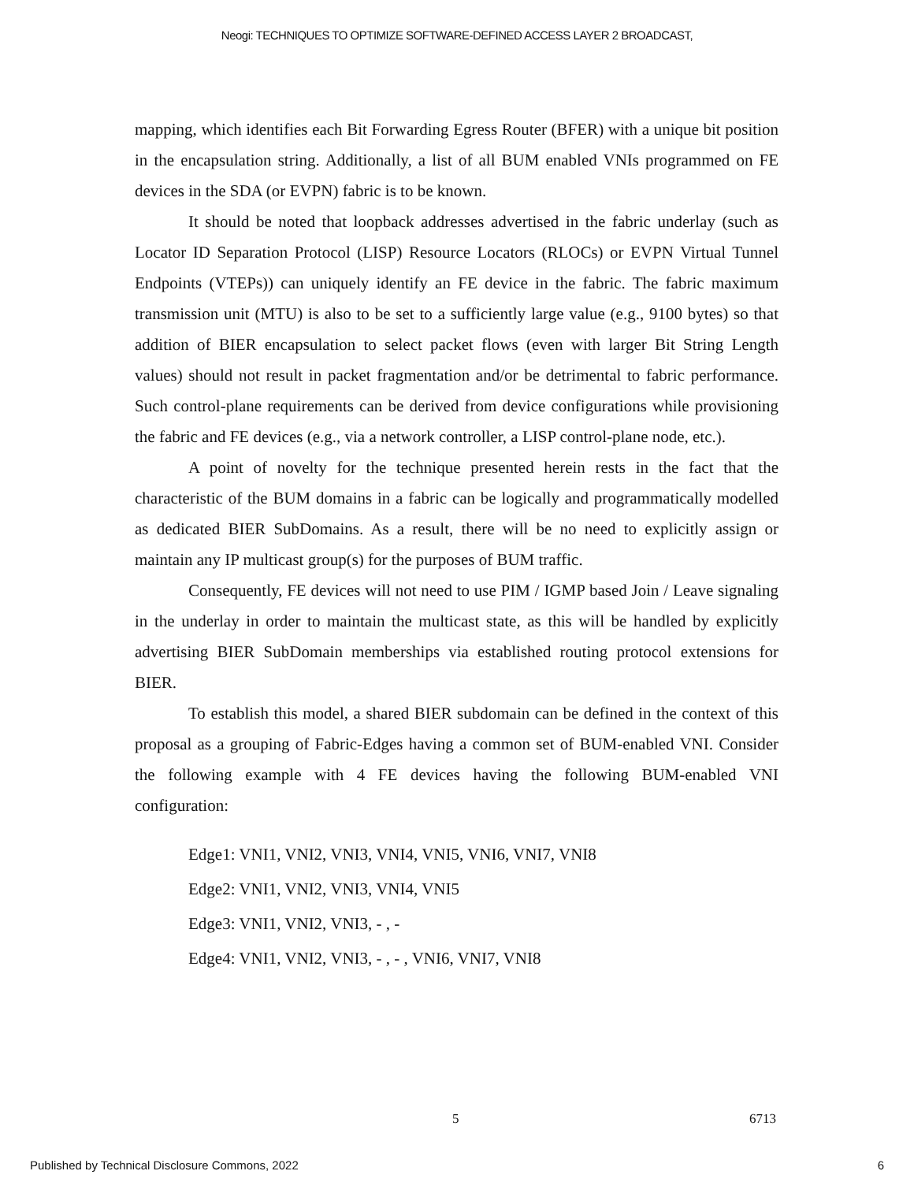Neogi: TECHNIQUES TO OPTIMIZE SOFTWARE-DEFINED ACCESS LAYER 2 BROADCAST,
mapping, which identifies each Bit Forwarding Egress Router (BFER) with a unique bit position in the encapsulation string. Additionally, a list of all BUM enabled VNIs programmed on FE devices in the SDA (or EVPN) fabric is to be known.
It should be noted that loopback addresses advertised in the fabric underlay (such as Locator ID Separation Protocol (LISP) Resource Locators (RLOCs) or EVPN Virtual Tunnel Endpoints (VTEPs)) can uniquely identify an FE device in the fabric. The fabric maximum transmission unit (MTU) is also to be set to a sufficiently large value (e.g., 9100 bytes) so that addition of BIER encapsulation to select packet flows (even with larger Bit String Length values) should not result in packet fragmentation and/or be detrimental to fabric performance. Such control-plane requirements can be derived from device configurations while provisioning the fabric and FE devices (e.g., via a network controller, a LISP control-plane node, etc.).
A point of novelty for the technique presented herein rests in the fact that the characteristic of the BUM domains in a fabric can be logically and programmatically modelled as dedicated BIER SubDomains. As a result, there will be no need to explicitly assign or maintain any IP multicast group(s) for the purposes of BUM traffic.
Consequently, FE devices will not need to use PIM / IGMP based Join / Leave signaling in the underlay in order to maintain the multicast state, as this will be handled by explicitly advertising BIER SubDomain memberships via established routing protocol extensions for BIER.
To establish this model, a shared BIER subdomain can be defined in the context of this proposal as a grouping of Fabric-Edges having a common set of BUM-enabled VNI. Consider the following example with 4 FE devices having the following BUM-enabled VNI configuration:
Edge1: VNI1, VNI2, VNI3, VNI4, VNI5, VNI6, VNI7, VNI8
Edge2: VNI1, VNI2, VNI3, VNI4, VNI5
Edge3: VNI1, VNI2, VNI3, - , -
Edge4: VNI1, VNI2, VNI3, - , - , VNI6, VNI7, VNI8
5 6713
Published by Technical Disclosure Commons, 2022 6